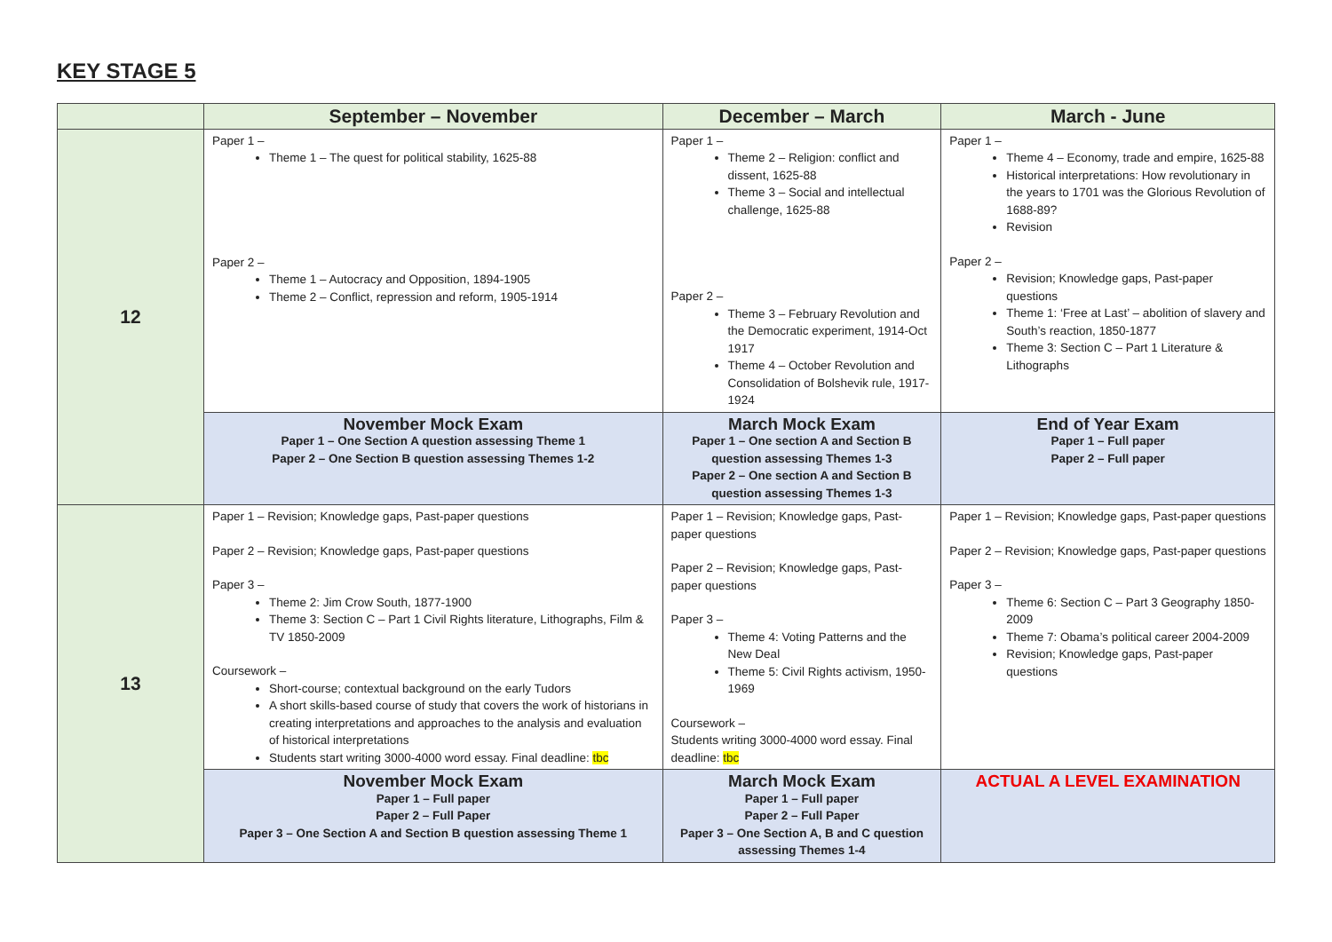KEY STAGE 5
| | September – November | December – March | March - June |
| --- | --- | --- | --- |
| 12 | Paper 1 – Theme 1 – The quest for political stability, 1625-88 Paper 2 – Theme 1 – Autocracy and Opposition, 1894-1905 Theme 2 – Conflict, repression and reform, 1905-1914 | Paper 1 – Theme 2 – Religion: conflict and dissent, 1625-88 Theme 3 – Social and intellectual challenge, 1625-88 Paper 2 – Theme 3 – February Revolution and the Democratic experiment, 1914-Oct 1917 Theme 4 – October Revolution and Consolidation of Bolshevik rule, 1917-1924 | Paper 1 – Theme 4 – Economy, trade and empire, 1625-88 Historical interpretations: How revolutionary in the years to 1701 was the Glorious Revolution of 1688-89? Revision Paper 2 – Revision; Knowledge gaps, Past-paper questions Theme 1: ‘Free at Last’ – abolition of slavery and South’s reaction, 1850-1877 Theme 3: Section C – Part 1 Literature & Lithographs |
| | November Mock Exam Paper 1 – One Section A question assessing Theme 1 Paper 2 – One Section B question assessing Themes 1-2 | March Mock Exam Paper 1 – One section A and Section B question assessing Themes 1-3 Paper 2 – One section A and Section B question assessing Themes 1-3 | End of Year Exam Paper 1 – Full paper Paper 2 – Full paper |
| 13 | Paper 1 – Revision; Knowledge gaps, Past-paper questions Paper 2 – Revision; Knowledge gaps, Past-paper questions Paper 3 – Theme 2: Jim Crow South, 1877-1900 Theme 3: Section C – Part 1 Civil Rights literature, Lithographs, Film & TV 1850-2009 Coursework – Short-course; contextual background on the early Tudors A short skills-based course of study that covers the work of historians in creating interpretations and approaches to the analysis and evaluation of historical interpretations Students start writing 3000-4000 word essay. Final deadline: tbc | Paper 1 – Revision; Knowledge gaps, Past-paper questions Paper 2 – Revision; Knowledge gaps, Past-paper questions Paper 3 – Theme 4: Voting Patterns and the New Deal Theme 5: Civil Rights activism, 1950-1969 Coursework – Students writing 3000-4000 word essay. Final deadline: tbc | Paper 1 – Revision; Knowledge gaps, Past-paper questions Paper 2 – Revision; Knowledge gaps, Past-paper questions Paper 3 – Theme 6: Section C – Part 3 Geography 1850-2009 Theme 7: Obama’s political career 2004-2009 Revision; Knowledge gaps, Past-paper questions |
| | November Mock Exam Paper 1 – Full paper Paper 2 – Full Paper Paper 3 – One Section A and Section B question assessing Theme 1 | March Mock Exam Paper 1 – Full paper Paper 2 – Full Paper Paper 3 – One Section A, B and C question assessing Themes 1-4 | ACTUAL A LEVEL EXAMINATION |